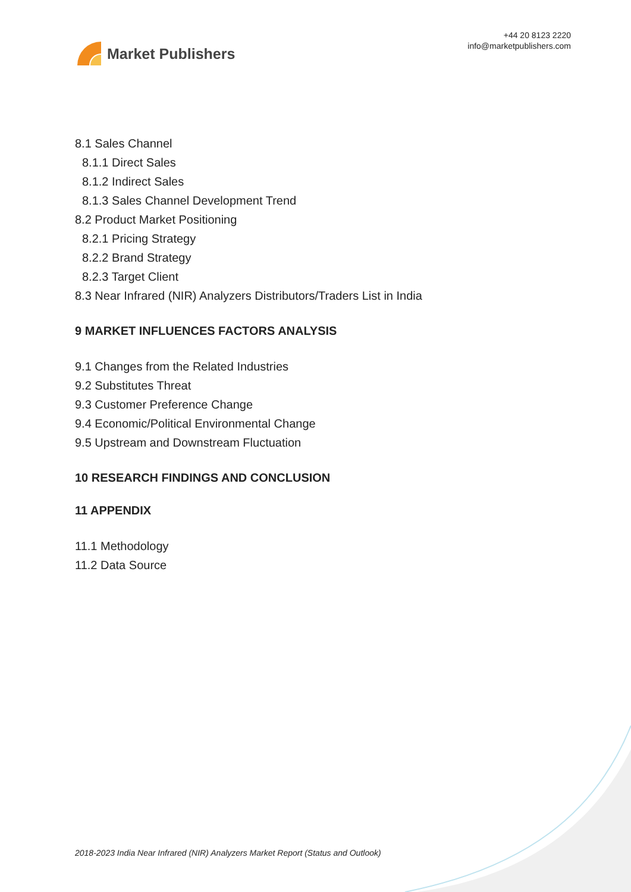Market Publishers
+44 20 8123 2220
info@marketpublishers.com
8.1 Sales Channel
8.1.1 Direct Sales
8.1.2 Indirect Sales
8.1.3 Sales Channel Development Trend
8.2 Product Market Positioning
8.2.1 Pricing Strategy
8.2.2 Brand Strategy
8.2.3 Target Client
8.3 Near Infrared (NIR) Analyzers Distributors/Traders List in India
9 MARKET INFLUENCES FACTORS ANALYSIS
9.1 Changes from the Related Industries
9.2 Substitutes Threat
9.3 Customer Preference Change
9.4 Economic/Political Environmental Change
9.5 Upstream and Downstream Fluctuation
10 RESEARCH FINDINGS AND CONCLUSION
11 APPENDIX
11.1 Methodology
11.2 Data Source
2018-2023 India Near Infrared (NIR) Analyzers Market Report (Status and Outlook)